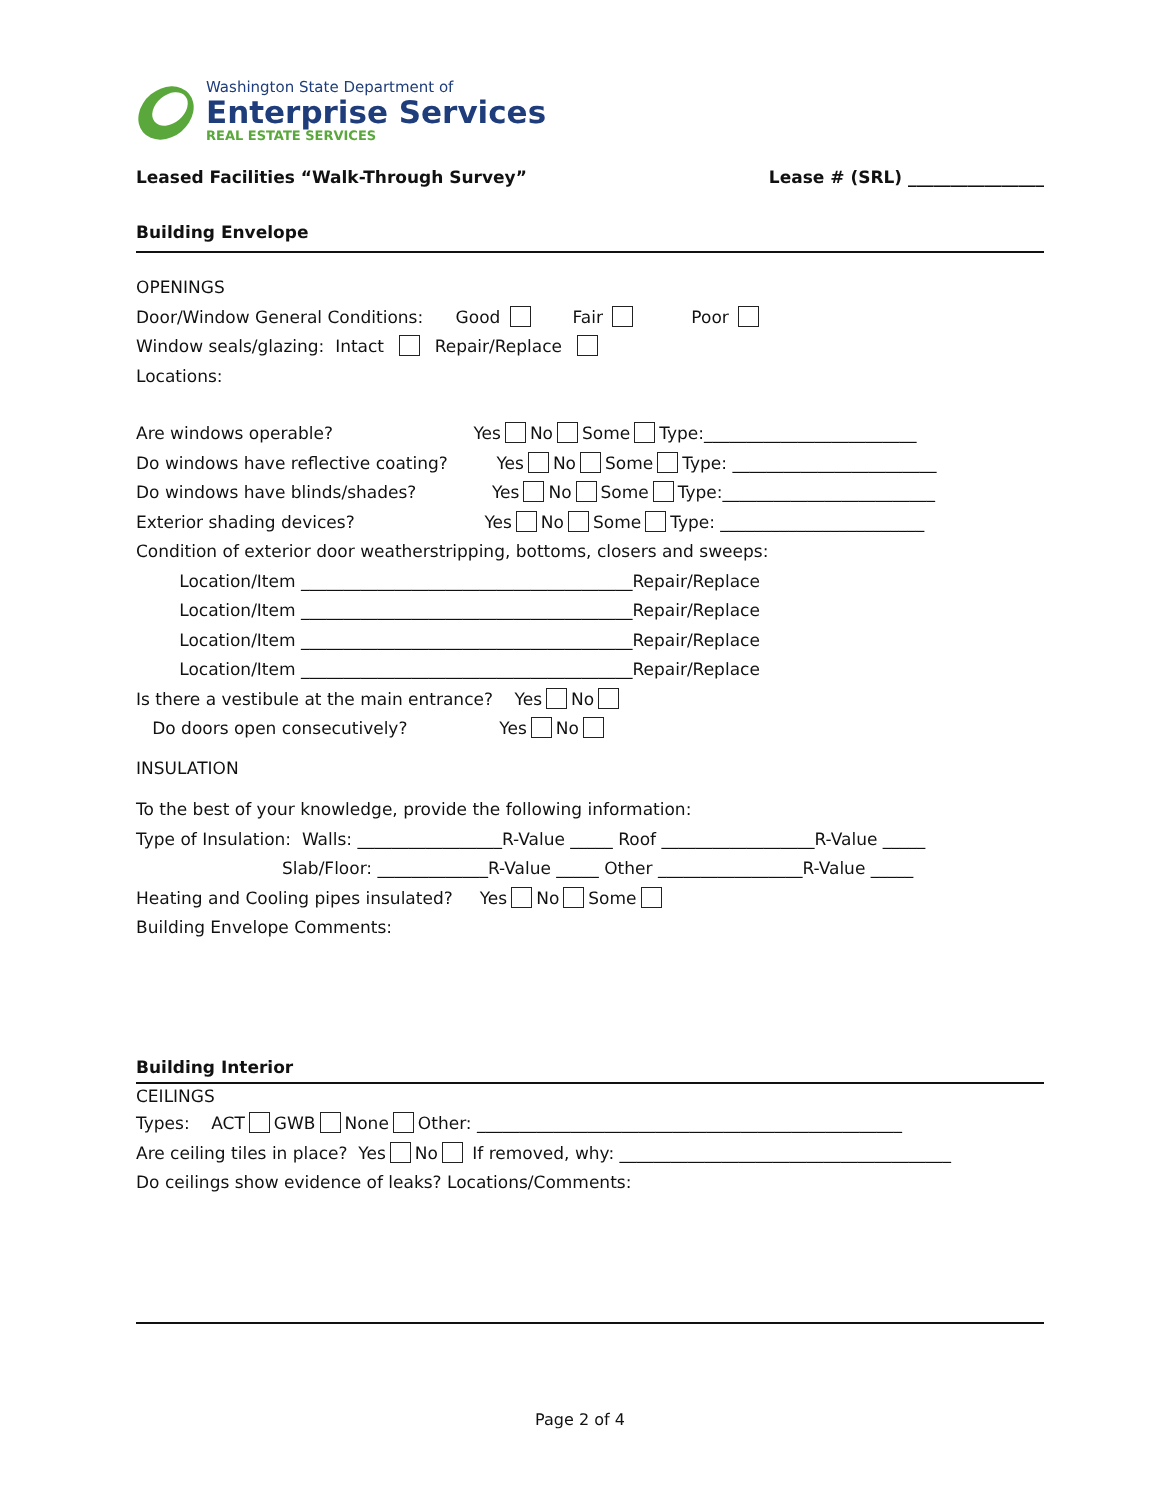Washington State Department of
Enterprise Services
REAL ESTATE SERVICES
Leased Facilities “Walk-Through Survey” Lease # (SRL) ________________
Building Envelope
OPENINGS
Door/Window General Conditions: Good Fair Poor
Window seals/glazing: Intact Repair/Replace
Locations:
Are windows operable? Yes No Some Type:_________________________
Do windows have reflective coating? Yes No Some Type: ________________________
Do windows have blinds/shades? Yes No Some Type:_________________________
Exterior shading devices? Yes No Some Type: ________________________
Condition of exterior door weatherstripping, bottoms, closers and sweeps:
Location/Item _______________________________________Repair/Replace
Location/Item _______________________________________Repair/Replace
Location/Item _______________________________________Repair/Replace
Location/Item _______________________________________Repair/Replace
Is there a vestibule at the main entrance? Yes No
Do doors open consecutively? Yes No
INSULATION
To the best of your knowledge, provide the following information:
Type of Insulation: Walls: _________________R-Value _____ Roof __________________R-Value _____
Slab/Floor: _____________R-Value _____ Other _________________R-Value _____
Heating and Cooling pipes insulated? Yes No Some
Building Envelope Comments:
Building Interior
CEILINGS
Types: ACT GWB None Other: __________________________________________________
Are ceiling tiles in place? Yes No If removed, why: _______________________________________
Do ceilings show evidence of leaks? Locations/Comments:
Page 2 of 4